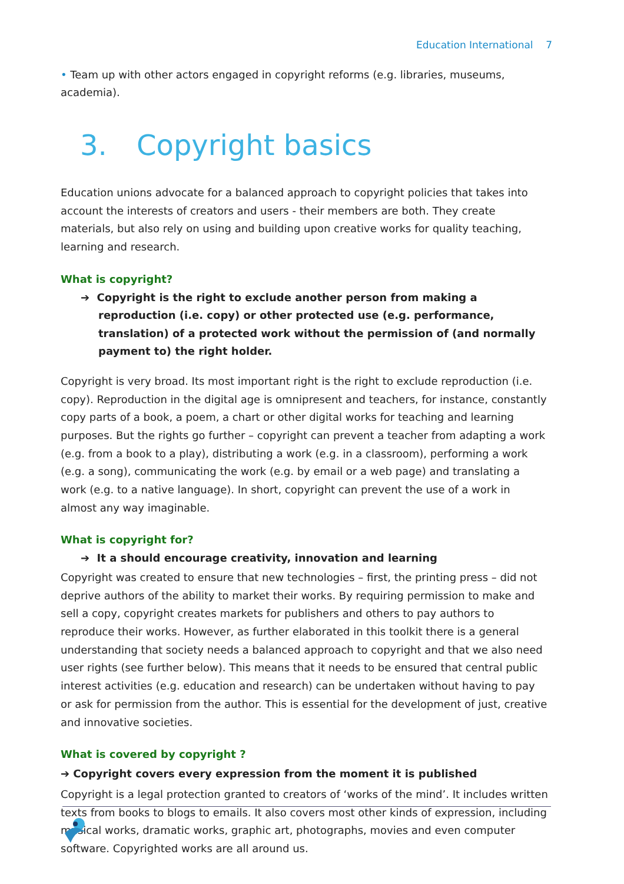Education International 7
• Team up with other actors engaged in copyright reforms (e.g. libraries, museums, academia).
3. Copyright basics
Education unions advocate for a balanced approach to copyright policies that takes into account the interests of creators and users - their members are both. They create materials, but also rely on using and building upon creative works for quality teaching, learning and research.
What is copyright?
➔ Copyright is the right to exclude another person from making a reproduction (i.e. copy) or other protected use (e.g. performance, translation) of a protected work without the permission of (and normally payment to) the right holder.
Copyright is very broad. Its most important right is the right to exclude reproduction (i.e. copy). Reproduction in the digital age is omnipresent and teachers, for instance, constantly copy parts of a book, a poem, a chart or other digital works for teaching and learning purposes. But the rights go further – copyright can prevent a teacher from adapting a work (e.g. from a book to a play), distributing a work (e.g. in a classroom), performing a work (e.g. a song), communicating the work (e.g. by email or a web page) and translating a work (e.g. to a native language). In short, copyright can prevent the use of a work in almost any way imaginable.
What is copyright for?
➔ It a should encourage creativity, innovation and learning
Copyright was created to ensure that new technologies – first, the printing press – did not deprive authors of the ability to market their works. By requiring permission to make and sell a copy, copyright creates markets for publishers and others to pay authors to reproduce their works. However, as further elaborated in this toolkit there is a general understanding that society needs a balanced approach to copyright and that we also need user rights (see further below). This means that it needs to be ensured that central public interest activities (e.g. education and research) can be undertaken without having to pay or ask for permission from the author. This is essential for the development of just, creative and innovative societies.
What is covered by copyright ?
➔ Copyright covers every expression from the moment it is published
Copyright is a legal protection granted to creators of ‘works of the mind’. It includes written texts from books to blogs to emails. It also covers most other kinds of expression, including musical works, dramatic works, graphic art, photographs, movies and even computer software. Copyrighted works are all around us.